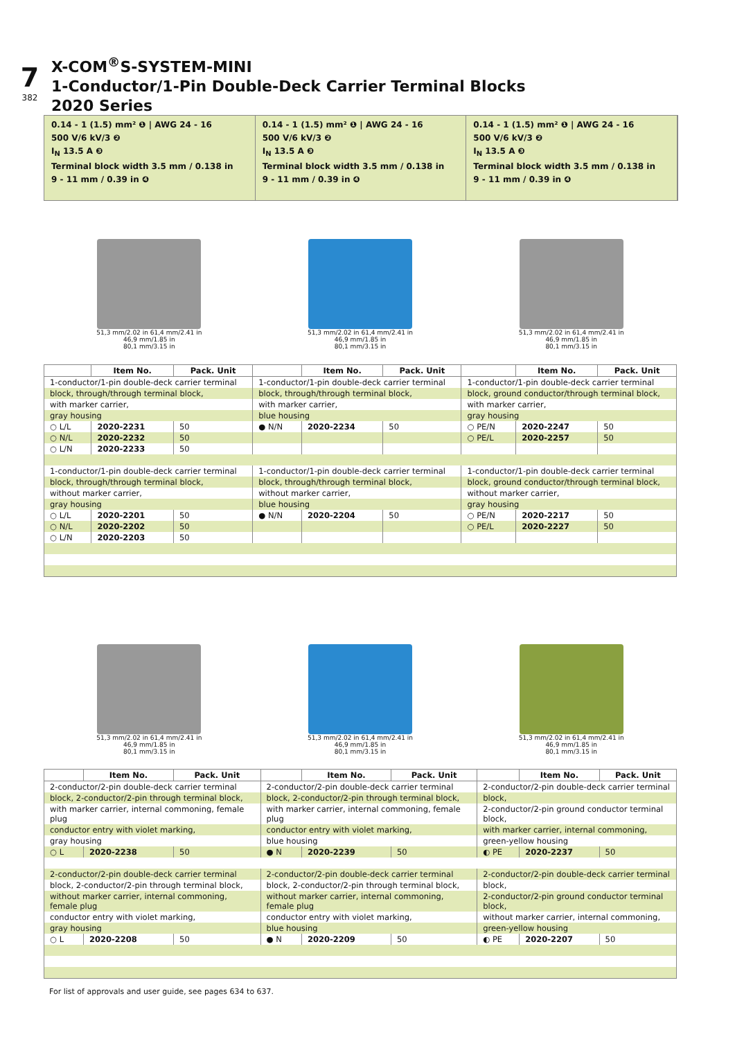7
382
X-COM<sup>®</sup>S-SYSTEM-MINI
1-Conductor/1-Pin Double-Deck Carrier Terminal Blocks
2020 Series
0.14 - 1 (1.5) mm² ❶ | AWG 24 - 16
500 V/6 kV/3 ❷
I<sub>N</sub> 13.5 A ❸
Terminal block width 3.5 mm / 0.138 in
9 - 11 mm / 0.39 in ❹
0.14 - 1 (1.5) mm² ❶ | AWG 24 - 16
500 V/6 kV/3 ❷
I<sub>N</sub> 13.5 A ❸
Terminal block width 3.5 mm / 0.138 in
9 - 11 mm / 0.39 in ❹
0.14 - 1 (1.5) mm² ❶ | AWG 24 - 16
500 V/6 kV/3 ❷
I<sub>N</sub> 13.5 A ❸
Terminal block width 3.5 mm / 0.138 in
9 - 11 mm / 0.39 in ❹
51,3 mm/2.02 in 61,4 mm/2.41 in
46,9 mm/1.85 in
80,1 mm/3.15 in
51,3 mm/2.02 in 61,4 mm/2.41 in
46,9 mm/1.85 in
80,1 mm/3.15 in
51,3 mm/2.02 in 61,4 mm/2.41 in
46,9 mm/1.85 in
80,1 mm/3.15 in
| | Item No. | Pack. Unit | | Item No. | Pack. Unit | | Item No. | Pack. Unit |
| --- | --- | --- | --- | --- | --- | --- | --- | --- |
| 1-conductor/1-pin double-deck carrier terminal | | | 1-conductor/1-pin double-deck carrier terminal | | | 1-conductor/1-pin double-deck carrier terminal | | |
| block, through/through terminal block, | | | block, through/through terminal block, | | | block, ground conductor/through terminal block, | | |
| with marker carrier, | | | with marker carrier, | | | with marker carrier, | | |
| gray housing | | | blue housing | | | gray housing | | |
| ○ L/L | 2020-2231 | 50 | ● N/N | 2020-2234 | 50 | ○ PE/N | 2020-2247 | 50 |
| ○ N/L | 2020-2232 | 50 | | | | ○ PE/L | 2020-2257 | 50 |
| ○ L/N | 2020-2233 | 50 | | | | | | |
| 1-conductor/1-pin double-deck carrier terminal | | | 1-conductor/1-pin double-deck carrier terminal | | | 1-conductor/1-pin double-deck carrier terminal | | |
| block, through/through terminal block, | | | block, through/through terminal block, | | | block, ground conductor/through terminal block, | | |
| without marker carrier, | | | without marker carrier, | | | without marker carrier, | | |
| gray housing | | | blue housing | | | gray housing | | |
| ○ L/L | 2020-2201 | 50 | ● N/N | 2020-2204 | 50 | ○ PE/N | 2020-2217 | 50 |
| ○ N/L | 2020-2202 | 50 | | | | ○ PE/L | 2020-2227 | 50 |
| ○ L/N | 2020-2203 | 50 | | | | | | |
51,3 mm/2.02 in 61,4 mm/2.41 in
46,9 mm/1.85 in
80,1 mm/3.15 in
51,3 mm/2.02 in 61,4 mm/2.41 in
46,9 mm/1.85 in
80,1 mm/3.15 in
51,3 mm/2.02 in 61,4 mm/2.41 in
46,9 mm/1.85 in
80,1 mm/3.15 in
| | Item No. | Pack. Unit | | Item No. | Pack. Unit | | Item No. | Pack. Unit |
| --- | --- | --- | --- | --- | --- | --- | --- | --- |
| 2-conductor/2-pin double-deck carrier terminal | | | 2-conductor/2-pin double-deck carrier terminal | | | 2-conductor/2-pin double-deck carrier terminal | | |
| block, 2-conductor/2-pin through terminal block, | | | block, 2-conductor/2-pin through terminal block, | | | block, | | |
| with marker carrier, internal commoning, female plug | | | with marker carrier, internal commoning, female plug | | | 2-conductor/2-pin ground conductor terminal block, | | |
| conductor entry with violet marking, | | | conductor entry with violet marking, | | | with marker carrier, internal commoning, | | |
| gray housing | | | blue housing | | | green-yellow housing | | |
| ○ L | 2020-2238 | 50 | ● N | 2020-2239 | 50 | ◐ PE | 2020-2237 | 50 |
| 2-conductor/2-pin double-deck carrier terminal | | | 2-conductor/2-pin double-deck carrier terminal | | | 2-conductor/2-pin double-deck carrier terminal | | |
| block, 2-conductor/2-pin through terminal block, | | | block, 2-conductor/2-pin through terminal block, | | | block, | | |
| without marker carrier, internal commoning, female plug | | | without marker carrier, internal commoning, female plug | | | 2-conductor/2-pin ground conductor terminal block, | | |
| conductor entry with violet marking, | | | conductor entry with violet marking, | | | without marker carrier, internal commoning, | | |
| gray housing | | | blue housing | | | green-yellow housing | | |
| ○ L | 2020-2208 | 50 | ● N | 2020-2209 | 50 | ◐ PE | 2020-2207 | 50 |
For list of approvals and user guide, see pages 634 to 637.